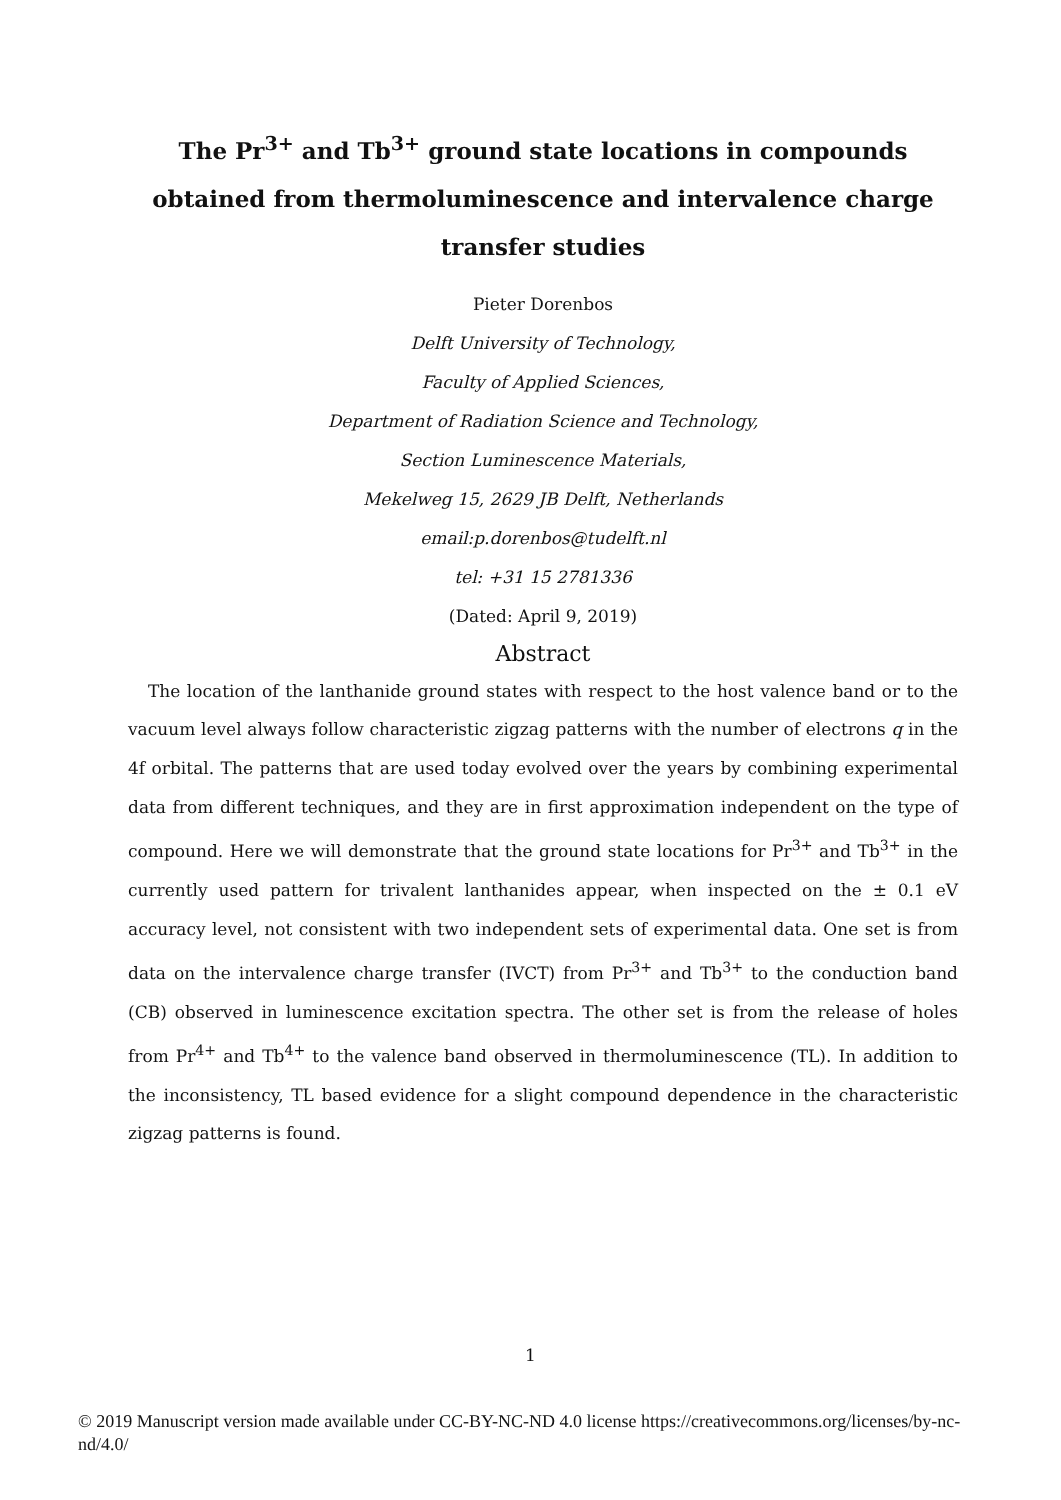The Pr<sup>3+</sup> and Tb<sup>3+</sup> ground state locations in compounds obtained from thermoluminescence and intervalence charge transfer studies
Pieter Dorenbos
Delft University of Technology,
Faculty of Applied Sciences,
Department of Radiation Science and Technology,
Section Luminescence Materials,
Mekelweg 15, 2629 JB Delft, Netherlands
email:p.dorenbos@tudelft.nl
tel: +31 15 2781336
(Dated: April 9, 2019)
Abstract
The location of the lanthanide ground states with respect to the host valence band or to the vacuum level always follow characteristic zigzag patterns with the number of electrons q in the 4f orbital. The patterns that are used today evolved over the years by combining experimental data from different techniques, and they are in first approximation independent on the type of compound. Here we will demonstrate that the ground state locations for Pr<sup>3+</sup> and Tb<sup>3+</sup> in the currently used pattern for trivalent lanthanides appear, when inspected on the ± 0.1 eV accuracy level, not consistent with two independent sets of experimental data. One set is from data on the intervalence charge transfer (IVCT) from Pr<sup>3+</sup> and Tb<sup>3+</sup> to the conduction band (CB) observed in luminescence excitation spectra. The other set is from the release of holes from Pr<sup>4+</sup> and Tb<sup>4+</sup> to the valence band observed in thermoluminescence (TL). In addition to the inconsistency, TL based evidence for a slight compound dependence in the characteristic zigzag patterns is found.
1
© 2019 Manuscript version made available under CC-BY-NC-ND 4.0 license https://creativecommons.org/licenses/by-nc-nd/4.0/